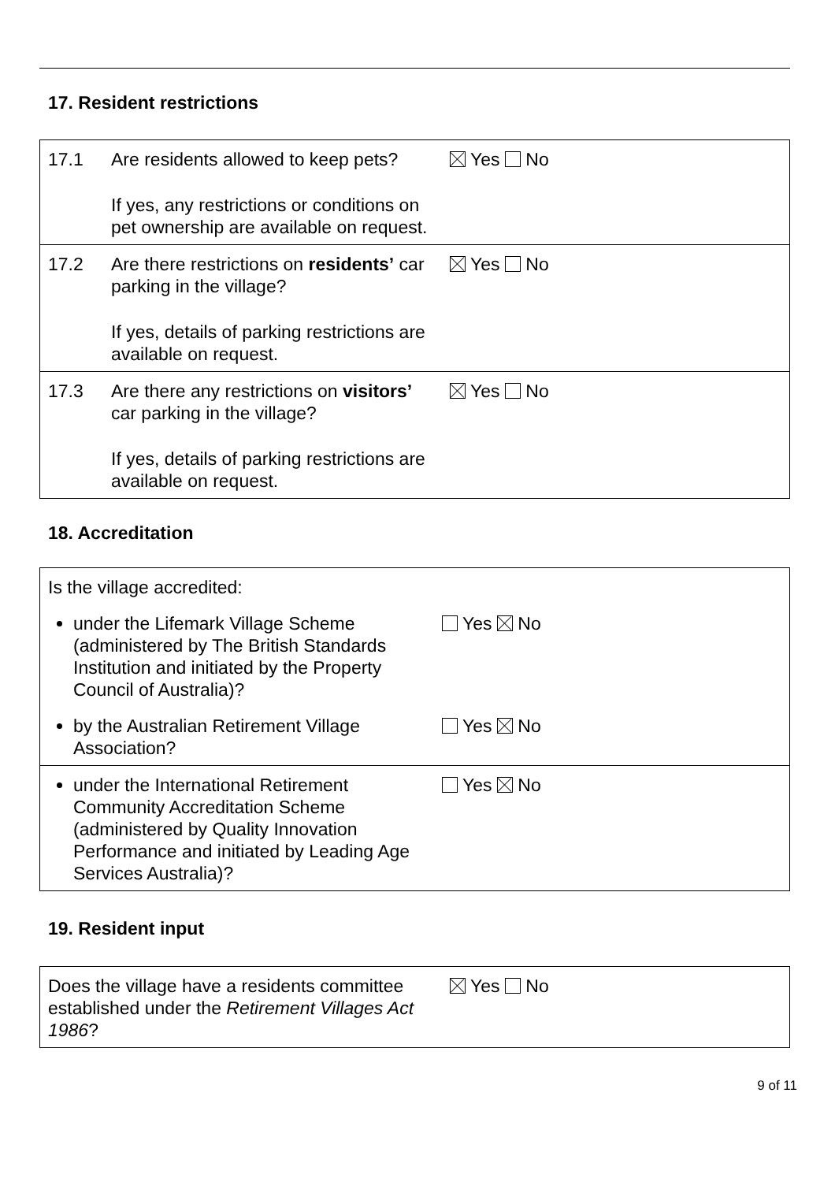17. Resident restrictions
| 17.1 | Are residents allowed to keep pets? If yes, any restrictions or conditions on pet ownership are available on request. | Yes No |
| 17.2 | Are there restrictions on residents’ car parking in the village? If yes, details of parking restrictions are available on request. | Yes No |
| 17.3 | Are there any restrictions on visitors’ car parking in the village? If yes, details of parking restrictions are available on request. | Yes No |
18. Accreditation
| Is the village accredited: | |
| under the Lifemark Village Scheme (administered by The British Standards Institution and initiated by the Property Council of Australia)? | Yes No |
| by the Australian Retirement Village Association? | Yes No |
| under the International Retirement Community Accreditation Scheme (administered by Quality Innovation Performance and initiated by Leading Age Services Australia)? | Yes No |
19. Resident input
| Does the village have a residents committee established under the Retirement Villages Act 1986 ? | Yes No |
9 of 11